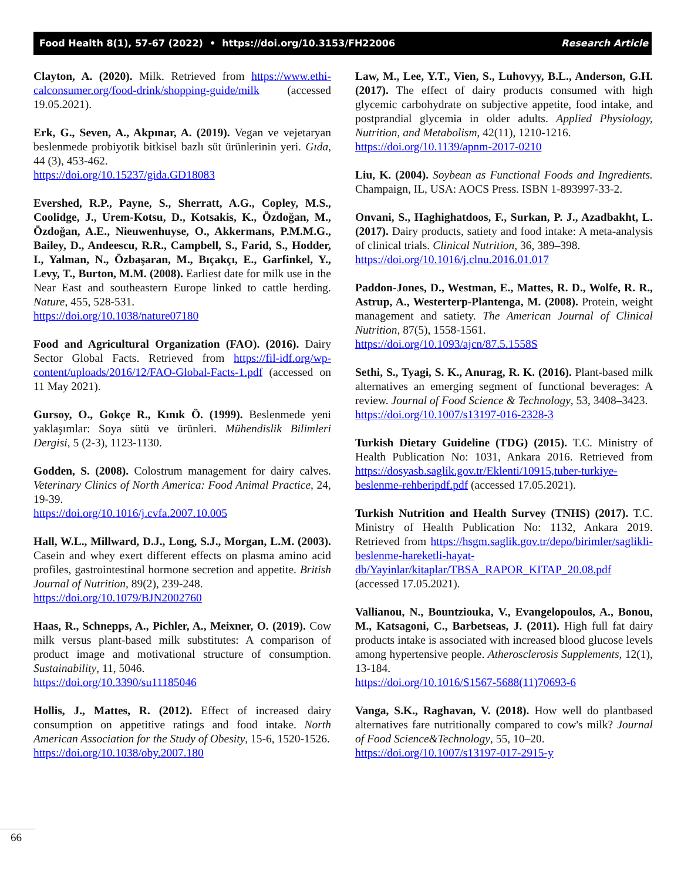Food Health 8(1), 57-67 (2022) • https://doi.org/10.3153/FH22006 Research Article
Clayton, A. (2020). Milk. Retrieved from https://www.ethi-calconsumer.org/food-drink/shopping-guide/milk (accessed 19.05.2021).
Erk, G., Seven, A., Akpınar, A. (2019). Vegan ve vejetaryan beslenmede probiyotik bitkisel bazlı süt ürünlerinin yeri. Gıda, 44 (3), 453-462.
https://doi.org/10.15237/gida.GD18083
Evershed, R.P., Payne, S., Sherratt, A.G., Copley, M.S., Coolidge, J., Urem-Kotsu, D., Kotsakis, K., Özdoğan, M., Özdoğan, A.E., Nieuwenhuyse, O., Akkermans, P.M.M.G., Bailey, D., Andeescu, R.R., Campbell, S., Farid, S., Hodder, I., Yalman, N., Özbaşaran, M., Bıçakçı, E., Garfinkel, Y., Levy, T., Burton, M.M. (2008). Earliest date for milk use in the Near East and southeastern Europe linked to cattle herding. Nature, 455, 528-531.
https://doi.org/10.1038/nature07180
Food and Agricultural Organization (FAO). (2016). Dairy Sector Global Facts. Retrieved from https://fil-idf.org/wp-content/uploads/2016/12/FAO-Global-Facts-1.pdf (accessed on 11 May 2021).
Gursoy, O., Gokçe R., Kınık Ö. (1999). Beslenmede yeni yaklaşımlar: Soya sütü ve ürünleri. Mühendislik Bilimleri Dergisi, 5 (2-3), 1123-1130.
Godden, S. (2008). Colostrum management for dairy calves. Veterinary Clinics of North America: Food Animal Practice, 24, 19-39.
https://doi.org/10.1016/j.cvfa.2007.10.005
Hall, W.L., Millward, D.J., Long, S.J., Morgan, L.M. (2003). Casein and whey exert different effects on plasma amino acid profiles, gastrointestinal hormone secretion and appetite. British Journal of Nutrition, 89(2), 239-248.
https://doi.org/10.1079/BJN2002760
Haas, R., Schnepps, A., Pichler, A., Meixner, O. (2019). Cow milk versus plant-based milk substitutes: A comparison of product image and motivational structure of consumption. Sustainability, 11, 5046.
https://doi.org/10.3390/su11185046
Hollis, J., Mattes, R. (2012). Effect of increased dairy consumption on appetitive ratings and food intake. North American Association for the Study of Obesity, 15-6, 1520-1526.
https://doi.org/10.1038/oby.2007.180
Law, M., Lee, Y.T., Vien, S., Luhovyy, B.L., Anderson, G.H. (2017). The effect of dairy products consumed with high glycemic carbohydrate on subjective appetite, food intake, and postprandial glycemia in older adults. Applied Physiology, Nutrition, and Metabolism, 42(11), 1210-1216.
https://doi.org/10.1139/apnm-2017-0210
Liu, K. (2004). Soybean as Functional Foods and Ingredients. Champaign, IL, USA: AOCS Press. ISBN 1-893997-33-2.
Onvani, S., Haghighatdoos, F., Surkan, P. J., Azadbakht, L. (2017). Dairy products, satiety and food intake: A meta-analysis of clinical trials. Clinical Nutrition, 36, 389–398.
https://doi.org/10.1016/j.clnu.2016.01.017
Paddon-Jones, D., Westman, E., Mattes, R. D., Wolfe, R. R., Astrup, A., Westerterp-Plantenga, M. (2008). Protein, weight management and satiety. The American Journal of Clinical Nutrition, 87(5), 1558-1561.
https://doi.org/10.1093/ajcn/87.5.1558S
Sethi, S., Tyagi, S. K., Anurag, R. K. (2016). Plant-based milk alternatives an emerging segment of functional beverages: A review. Journal of Food Science & Technology, 53, 3408–3423.
https://doi.org/10.1007/s13197-016-2328-3
Turkish Dietary Guideline (TDG) (2015). T.C. Ministry of Health Publication No: 1031, Ankara 2016. Retrieved from https://dosyasb.saglik.gov.tr/Eklenti/10915,tuber-turkiye-beslenme-rehberipdf.pdf (accessed 17.05.2021).
Turkish Nutrition and Health Survey (TNHS) (2017). T.C. Ministry of Health Publication No: 1132, Ankara 2019. Retrieved from https://hsgm.saglik.gov.tr/depo/birimler/saglikli-beslenme-hareketli-hayat-db/Yayinlar/kitaplar/TBSA_RAPOR_KITAP_20.08.pdf (accessed 17.05.2021).
Vallianou, N., Bountziouka, V., Evangelopoulos, A., Bonou, M., Katsagoni, C., Barbetseas, J. (2011). High full fat dairy products intake is associated with increased blood glucose levels among hypertensive people. Atherosclerosis Supplements, 12(1), 13-184.
https://doi.org/10.1016/S1567-5688(11)70693-6
Vanga, S.K., Raghavan, V. (2018). How well do plantbased alternatives fare nutritionally compared to cow's milk? Journal of Food Science&Technology, 55, 10–20.
https://doi.org/10.1007/s13197-017-2915-y
66